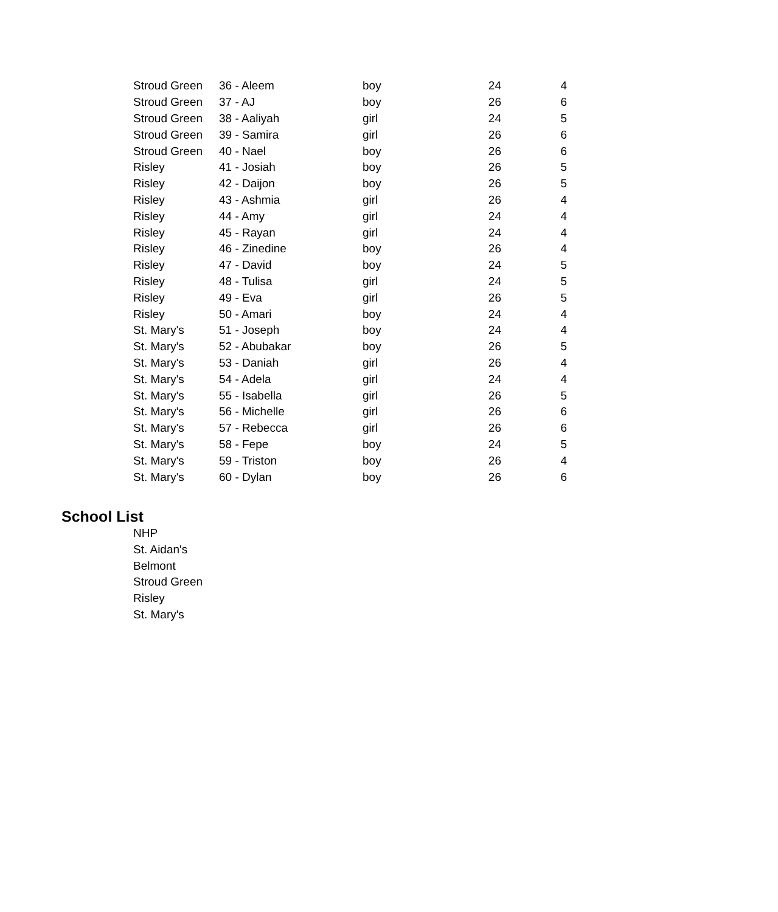| Stroud Green | 36 - Aleem | boy | 24 | 4 |
| Stroud Green | 37 - AJ | boy | 26 | 6 |
| Stroud Green | 38 - Aaliyah | girl | 24 | 5 |
| Stroud Green | 39 - Samira | girl | 26 | 6 |
| Stroud Green | 40 - Nael | boy | 26 | 6 |
| Risley | 41 - Josiah | boy | 26 | 5 |
| Risley | 42 - Daijon | boy | 26 | 5 |
| Risley | 43 - Ashmia | girl | 26 | 4 |
| Risley | 44 - Amy | girl | 24 | 4 |
| Risley | 45 - Rayan | girl | 24 | 4 |
| Risley | 46 - Zinedine | boy | 26 | 4 |
| Risley | 47 - David | boy | 24 | 5 |
| Risley | 48 - Tulisa | girl | 24 | 5 |
| Risley | 49 - Eva | girl | 26 | 5 |
| Risley | 50 - Amari | boy | 24 | 4 |
| St. Mary's | 51 - Joseph | boy | 24 | 4 |
| St. Mary's | 52 - Abubakar | boy | 26 | 5 |
| St. Mary's | 53 - Daniah | girl | 26 | 4 |
| St. Mary's | 54 - Adela | girl | 24 | 4 |
| St. Mary's | 55 - Isabella | girl | 26 | 5 |
| St. Mary's | 56 - Michelle | girl | 26 | 6 |
| St. Mary's | 57 - Rebecca | girl | 26 | 6 |
| St. Mary's | 58 - Fepe | boy | 24 | 5 |
| St. Mary's | 59 - Triston | boy | 26 | 4 |
| St. Mary's | 60 - Dylan | boy | 26 | 6 |
School List
NHP
St. Aidan's
Belmont
Stroud Green
Risley
St. Mary's